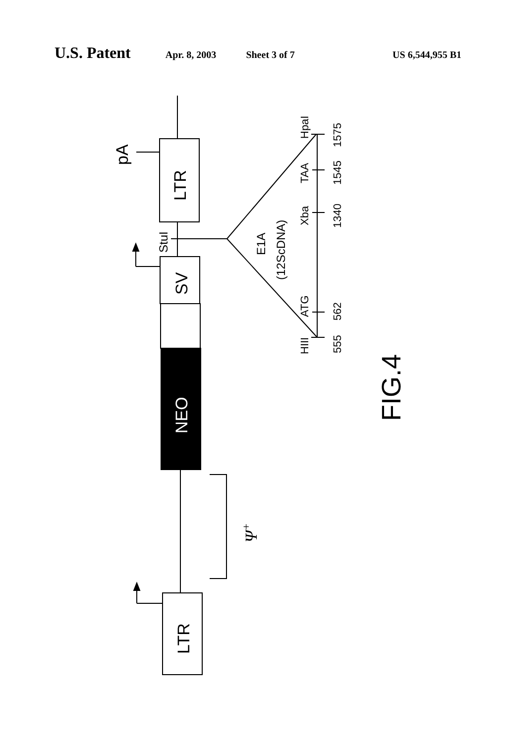U.S. Patent Apr. 8, 2003 Sheet 3 of 7 US 6,544,955 B1
LTR
SV
NEO
LTR
pA
StuI
E1A
(12ScDNA)
HpaI
TAA
Xba
ATG
HIII
1575
1545
1340
562
555
Ψ+
FIG.4